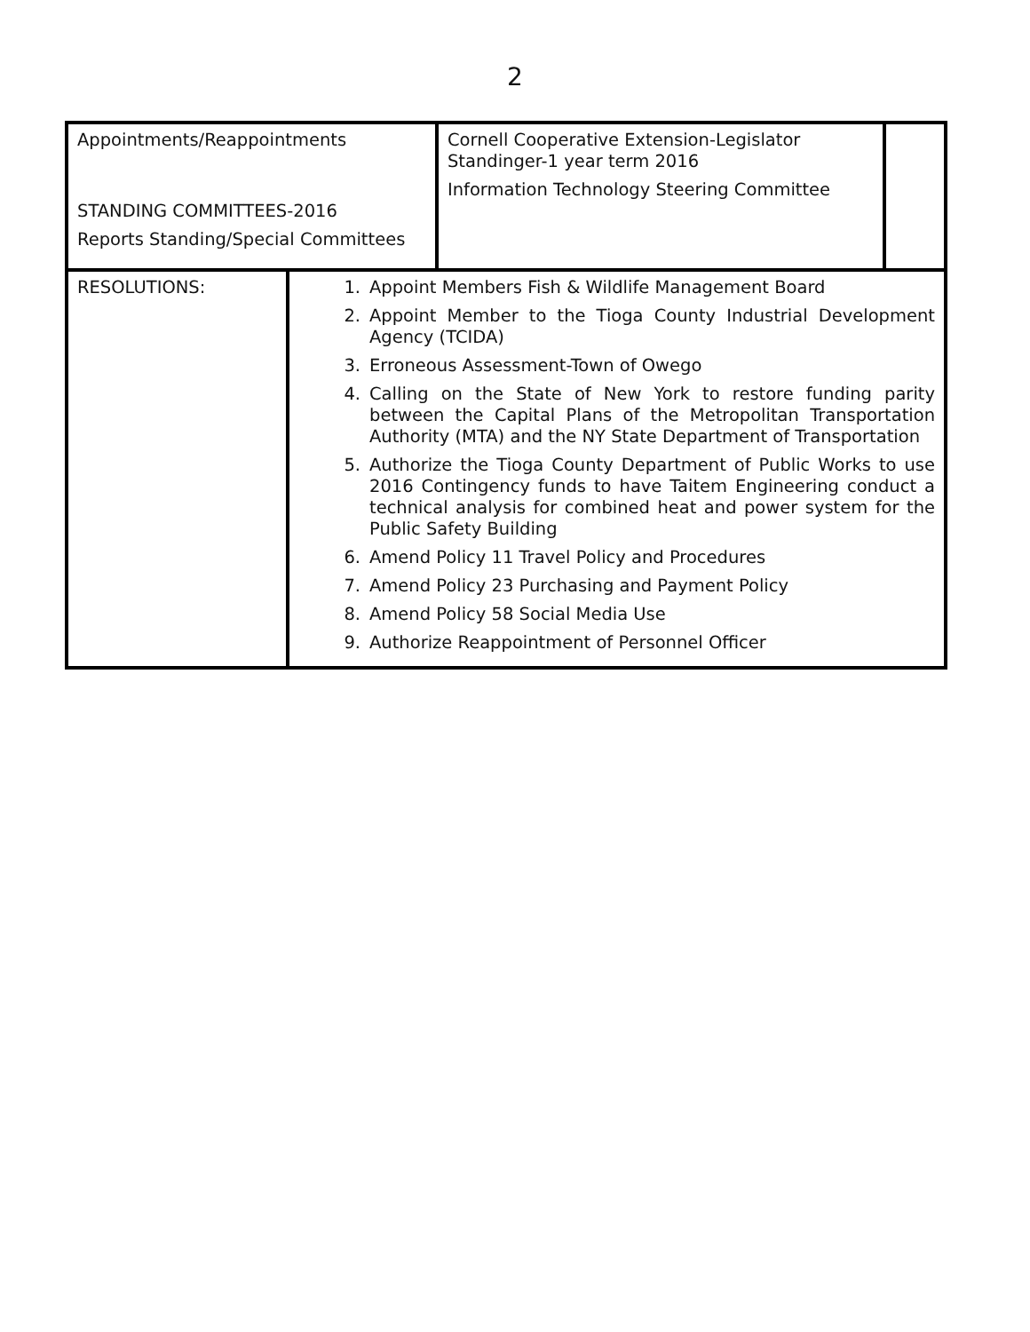2
| Appointments/Reappointments STANDING COMMITTEES-2016 Reports Standing/Special Committees | | Cornell Cooperative Extension-Legislator Standinger-1 year term 2016 Information Technology Steering Committee | |
| RESOLUTIONS: | 1. Appoint Members Fish & Wildlife Management Board 2. Appoint Member to the Tioga County Industrial Development Agency (TCIDA) 3. Erroneous Assessment-Town of Owego 4. Calling on the State of New York to restore funding parity between the Capital Plans of the Metropolitan Transportation Authority (MTA) and the NY State Department of Transportation 5. Authorize the Tioga County Department of Public Works to use 2016 Contingency funds to have Taitem Engineering conduct a technical analysis for combined heat and power system for the Public Safety Building 6. Amend Policy 11 Travel Policy and Procedures 7. Amend Policy 23 Purchasing and Payment Policy 8. Amend Policy 58 Social Media Use 9. Authorize Reappointment of Personnel Officer | | |